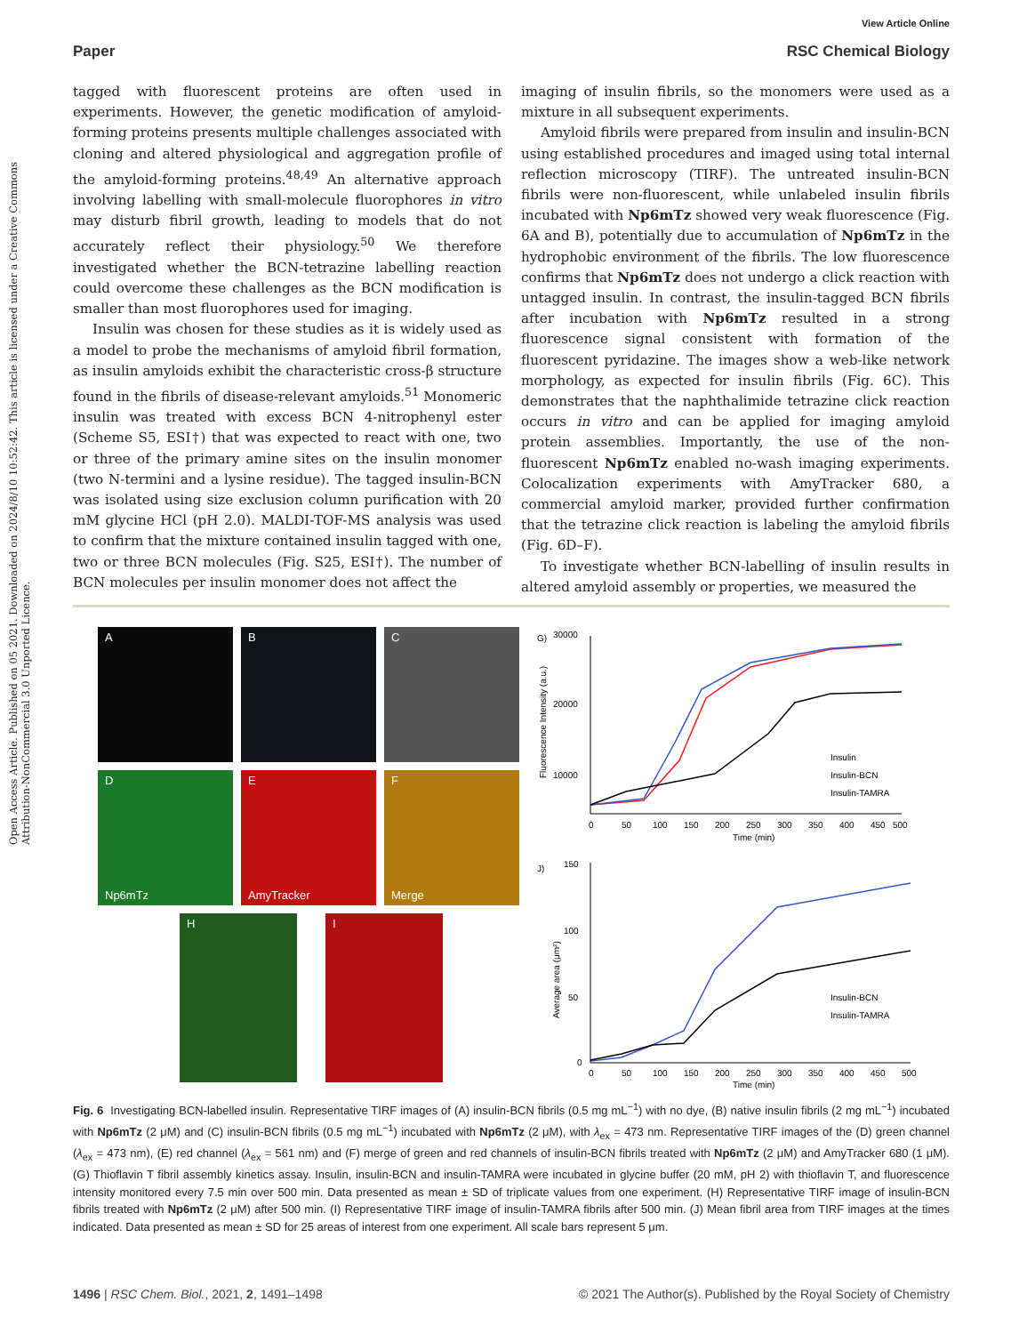View Article Online
Paper RSC Chemical Biology
Open Access Article. Published on 05 2021. Downloaded on 2024/8/10 10:52:42. This article is licensed under a Creative Commons Attribution-NonCommercial 3.0 Unported Licence.
tagged with fluorescent proteins are often used in experiments. However, the genetic modification of amyloid-forming proteins presents multiple challenges associated with cloning and altered physiological and aggregation profile of the amyloid-forming proteins.<sup>48,49</sup> An alternative approach involving labelling with small-molecule fluorophores in vitro may disturb fibril growth, leading to models that do not accurately reflect their physiology.<sup>50</sup> We therefore investigated whether the BCN-tetrazine labelling reaction could overcome these challenges as the BCN modification is smaller than most fluorophores used for imaging.
Insulin was chosen for these studies as it is widely used as a model to probe the mechanisms of amyloid fibril formation, as insulin amyloids exhibit the characteristic cross-β structure found in the fibrils of disease-relevant amyloids.<sup>51</sup> Monomeric insulin was treated with excess BCN 4-nitrophenyl ester (Scheme S5, ESI†) that was expected to react with one, two or three of the primary amine sites on the insulin monomer (two N-termini and a lysine residue). The tagged insulin-BCN was isolated using size exclusion column purification with 20 mM glycine HCl (pH 2.0). MALDI-TOF-MS analysis was used to confirm that the mixture contained insulin tagged with one, two or three BCN molecules (Fig. S25, ESI†). The number of BCN molecules per insulin monomer does not affect the
imaging of insulin fibrils, so the monomers were used as a mixture in all subsequent experiments.
Amyloid fibrils were prepared from insulin and insulin-BCN using established procedures and imaged using total internal reflection microscopy (TIRF). The untreated insulin-BCN fibrils were non-fluorescent, while unlabeled insulin fibrils incubated with Np6mTz showed very weak fluorescence (Fig. 6A and B), potentially due to accumulation of Np6mTz in the hydrophobic environment of the fibrils. The low fluorescence confirms that Np6mTz does not undergo a click reaction with untagged insulin. In contrast, the insulin-tagged BCN fibrils after incubation with Np6mTz resulted in a strong fluorescence signal consistent with formation of the fluorescent pyridazine. The images show a web-like network morphology, as expected for insulin fibrils (Fig. 6C). This demonstrates that the naphthalimide tetrazine click reaction occurs in vitro and can be applied for imaging amyloid protein assemblies. Importantly, the use of the non-fluorescent Np6mTz enabled no-wash imaging experiments. Colocalization experiments with AmyTracker 680, a commercial amyloid marker, provided further confirmation that the tetrazine click reaction is labeling the amyloid fibrils (Fig. 6D–F).
To investigate whether BCN-labelling of insulin results in altered amyloid assembly or properties, we measured the
A
B
C
D
Np6mTz
E
AmyTracker
F
Merge
H I
G)
30000
20000
10000
0
50
100
150
200
250
300
350
400
450
500
Time (min)
Fluorescence Intensity (a.u.)
Insulin
Insulin-BCN
Insulin-TAMRA
J)
150
100
50
0
0
50
100
150
200
250
300
350
400
450
500
Time (min)
Average area (μm²)
Insulin-BCN
Insulin-TAMRA
Fig. 6 Investigating BCN-labelled insulin. Representative TIRF images of (A) insulin-BCN fibrils (0.5 mg mL<sup>−1</sup>) with no dye, (B) native insulin fibrils (2 mg mL<sup>−1</sup>) incubated with Np6mTz (2 μM) and (C) insulin-BCN fibrils (0.5 mg mL<sup>−1</sup>) incubated with Np6mTz (2 μM), with λ<sub>ex</sub> = 473 nm. Representative TIRF images of the (D) green channel (λ<sub>ex</sub> = 473 nm), (E) red channel (λ<sub>ex</sub> = 561 nm) and (F) merge of green and red channels of insulin-BCN fibrils treated with Np6mTz (2 μM) and AmyTracker 680 (1 μM). (G) Thioflavin T fibril assembly kinetics assay. Insulin, insulin-BCN and insulin-TAMRA were incubated in glycine buffer (20 mM, pH 2) with thioflavin T, and fluorescence intensity monitored every 7.5 min over 500 min. Data presented as mean ± SD of triplicate values from one experiment. (H) Representative TIRF image of insulin-BCN fibrils treated with Np6mTz (2 μM) after 500 min. (I) Representative TIRF image of insulin-TAMRA fibrils after 500 min. (J) Mean fibril area from TIRF images at the times indicated. Data presented as mean ± SD for 25 areas of interest from one experiment. All scale bars represent 5 μm.
1496 | RSC Chem. Biol., 2021, 2, 1491–1498 © 2021 The Author(s). Published by the Royal Society of Chemistry